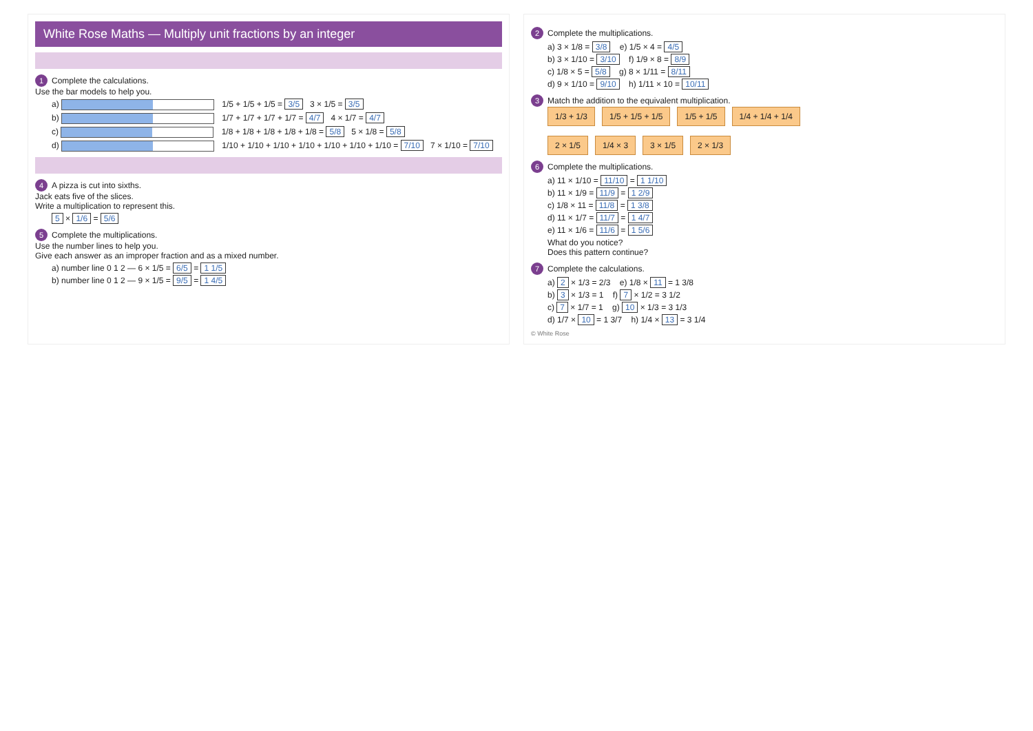White Rose Maths — Multiply unit fractions by an integer
1 Complete the calculations.
Use the bar models to help you.
a) 1/5 + 1/5 + 1/5 = 3/5 3 × 1/5 = 3/5
b) 1/7 + 1/7 + 1/7 + 1/7 = 4/7 4 × 1/7 = 4/7
c) 1/8 + 1/8 + 1/8 + 1/8 + 1/8 = 5/8 5 × 1/8 = 5/8
d) 1/10 + 1/10 + 1/10 + 1/10 + 1/10 + 1/10 + 1/10 = 7/10 7 × 1/10 = 7/10
4 A pizza is cut into sixths.
Jack eats five of the slices.
Write a multiplication to represent this.
5 × 1/6 = 5/6
5 Complete the multiplications.
Use the number lines to help you.
Give each answer as an improper fraction and as a mixed number.
a) number line 0 1 2 — 6 × 1/5 = 6/5 = 1 1/5
b) number line 0 1 2 — 9 × 1/5 = 9/5 = 1 4/5
2 Complete the multiplications.
a) 3 × 1/8 = 3/8 e) 1/5 × 4 = 4/5
b) 3 × 1/10 = 3/10 f) 1/9 × 8 = 8/9
c) 1/8 × 5 = 5/8 g) 8 × 1/11 = 8/11
d) 9 × 1/10 = 9/10 h) 1/11 × 10 = 10/11
3 Match the addition to the equivalent multiplication.
1/3 + 1/3 1/5 + 1/5 + 1/5 1/5 + 1/5 1/4 + 1/4 + 1/4
2 × 1/5 1/4 × 3 3 × 1/5 2 × 1/3
6 Complete the multiplications.
a) 11 × 1/10 = 11/10 = 1 1/10
b) 11 × 1/9 = 11/9 = 1 2/9
c) 1/8 × 11 = 11/8 = 1 3/8
d) 11 × 1/7 = 11/7 = 1 4/7
e) 11 × 1/6 = 11/6 = 1 5/6
What do you notice?
Does this pattern continue?
7 Complete the calculations.
a) 2 × 1/3 = 2/3 e) 1/8 × 11 = 1 3/8
b) 3 × 1/3 = 1 f) 7 × 1/2 = 3 1/2
c) 7 × 1/7 = 1 g) 10 × 1/3 = 3 1/3
d) 1/7 × 10 = 1 3/7 h) 1/4 × 13 = 3 1/4
© White Rose